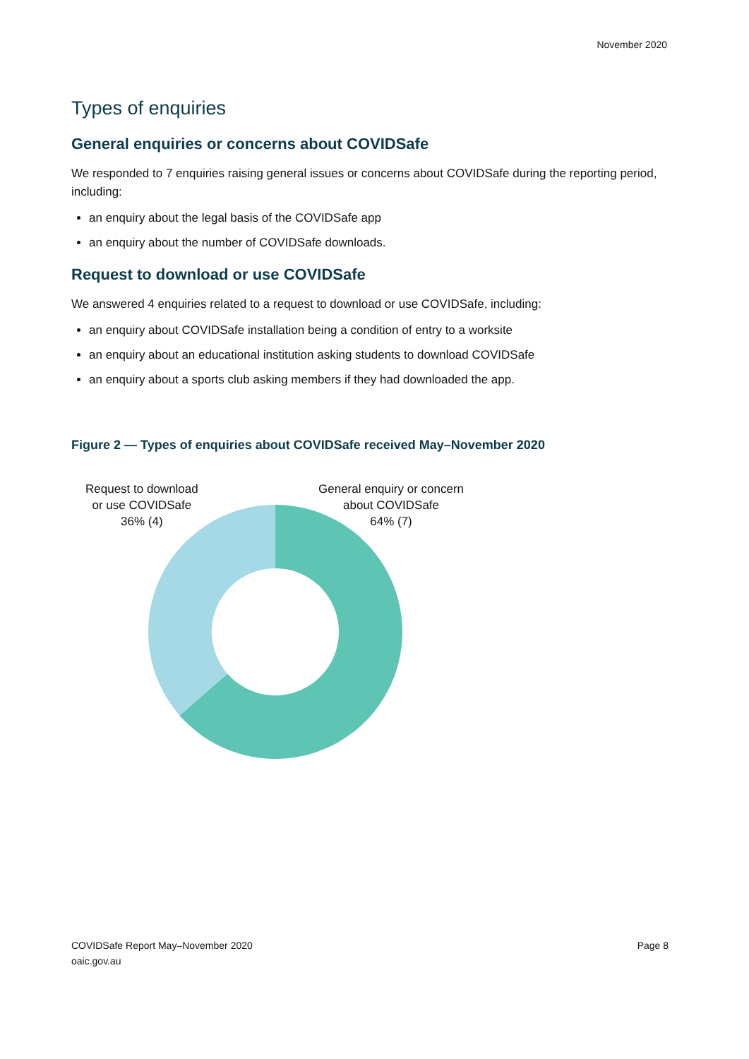November 2020
Types of enquiries
General enquiries or concerns about COVIDSafe
We responded to 7 enquiries raising general issues or concerns about COVIDSafe during the reporting period, including:
an enquiry about the legal basis of the COVIDSafe app
an enquiry about the number of COVIDSafe downloads.
Request to download or use COVIDSafe
We answered 4 enquiries related to a request to download or use COVIDSafe, including:
an enquiry about COVIDSafe installation being a condition of entry to a worksite
an enquiry about an educational institution asking students to download COVIDSafe
an enquiry about a sports club asking members if they had downloaded the app.
Figure 2 — Types of enquiries about COVIDSafe received May–November 2020
Request to download
or use COVIDSafe
36% (4)
General enquiry or concern
about COVIDSafe
64% (7)
COVIDSafe Report May–November 2020
oaic.gov.au
Page 8